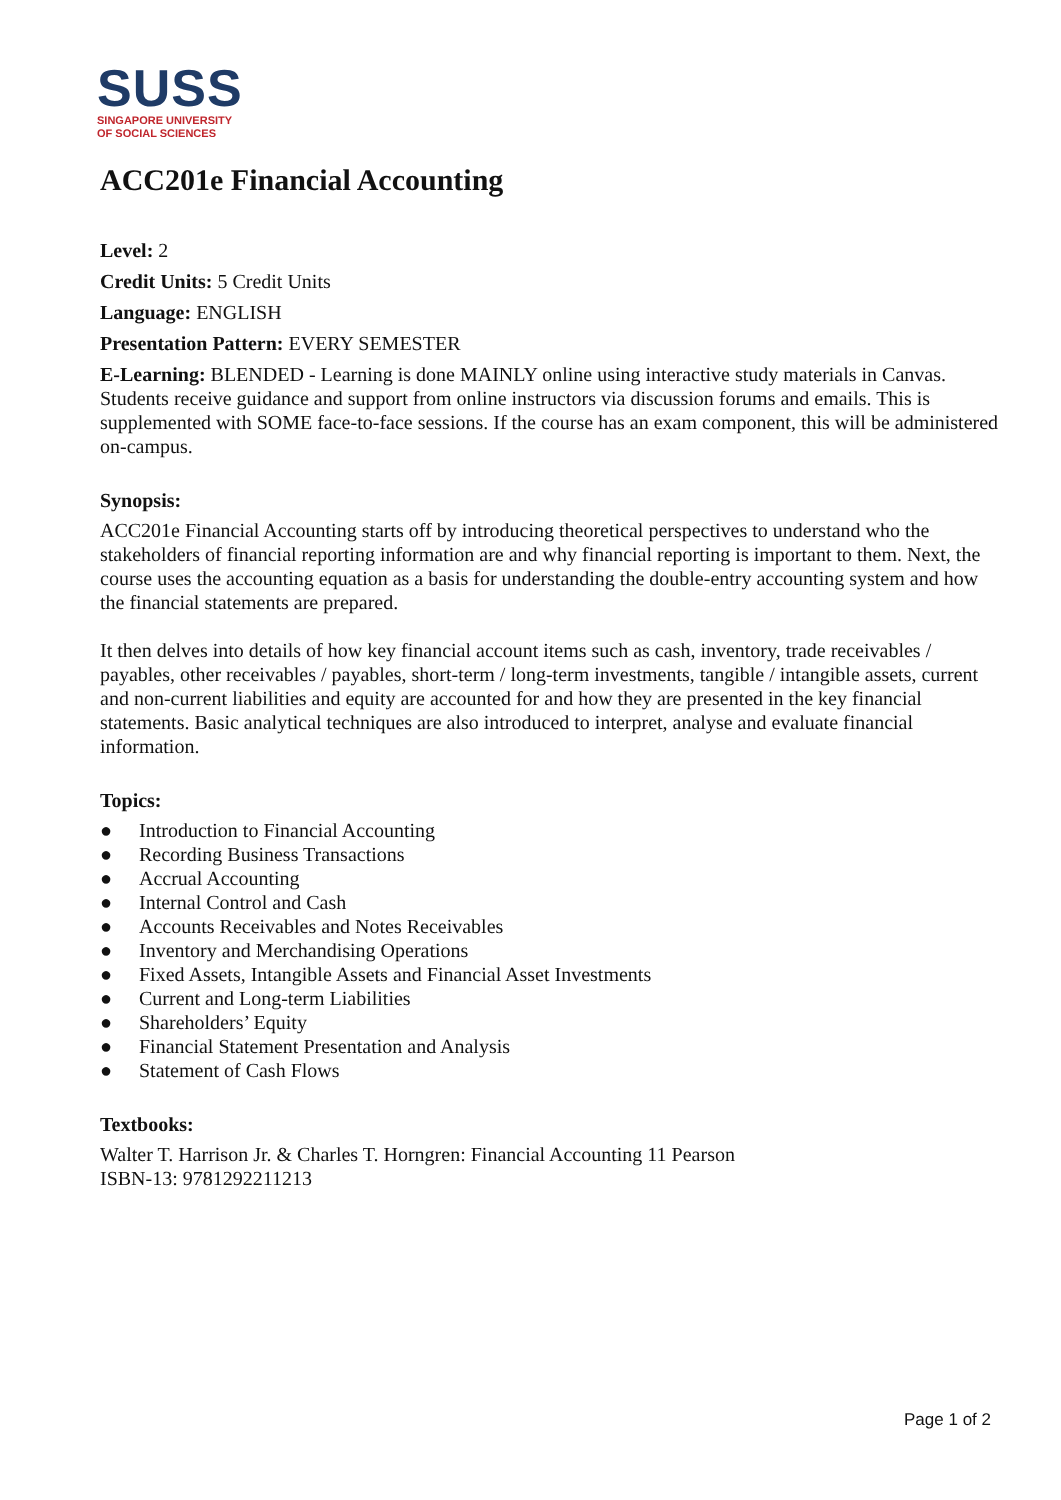SUSS
SINGAPORE UNIVERSITY
OF SOCIAL SCIENCES
ACC201e Financial Accounting
Level: 2
Credit Units: 5 Credit Units
Language: ENGLISH
Presentation Pattern: EVERY SEMESTER
E-Learning: BLENDED - Learning is done MAINLY online using interactive study materials in Canvas. Students receive guidance and support from online instructors via discussion forums and emails. This is supplemented with SOME face-to-face sessions. If the course has an exam component, this will be administered on-campus.
Synopsis:
ACC201e Financial Accounting starts off by introducing theoretical perspectives to understand who the stakeholders of financial reporting information are and why financial reporting is important to them. Next, the course uses the accounting equation as a basis for understanding the double-entry accounting system and how the financial statements are prepared.
It then delves into details of how key financial account items such as cash, inventory, trade receivables / payables, other receivables / payables, short-term / long-term investments, tangible / intangible assets, current and non-current liabilities and equity are accounted for and how they are presented in the key financial statements. Basic analytical techniques are also introduced to interpret, analyse and evaluate financial information.
Topics:
● Introduction to Financial Accounting
● Recording Business Transactions
● Accrual Accounting
● Internal Control and Cash
● Accounts Receivables and Notes Receivables
● Inventory and Merchandising Operations
● Fixed Assets, Intangible Assets and Financial Asset Investments
● Current and Long-term Liabilities
● Shareholders’ Equity
● Financial Statement Presentation and Analysis
● Statement of Cash Flows
Textbooks:
Walter T. Harrison Jr. & Charles T. Horngren: Financial Accounting 11 Pearson
ISBN-13: 9781292211213
Page 1 of 2